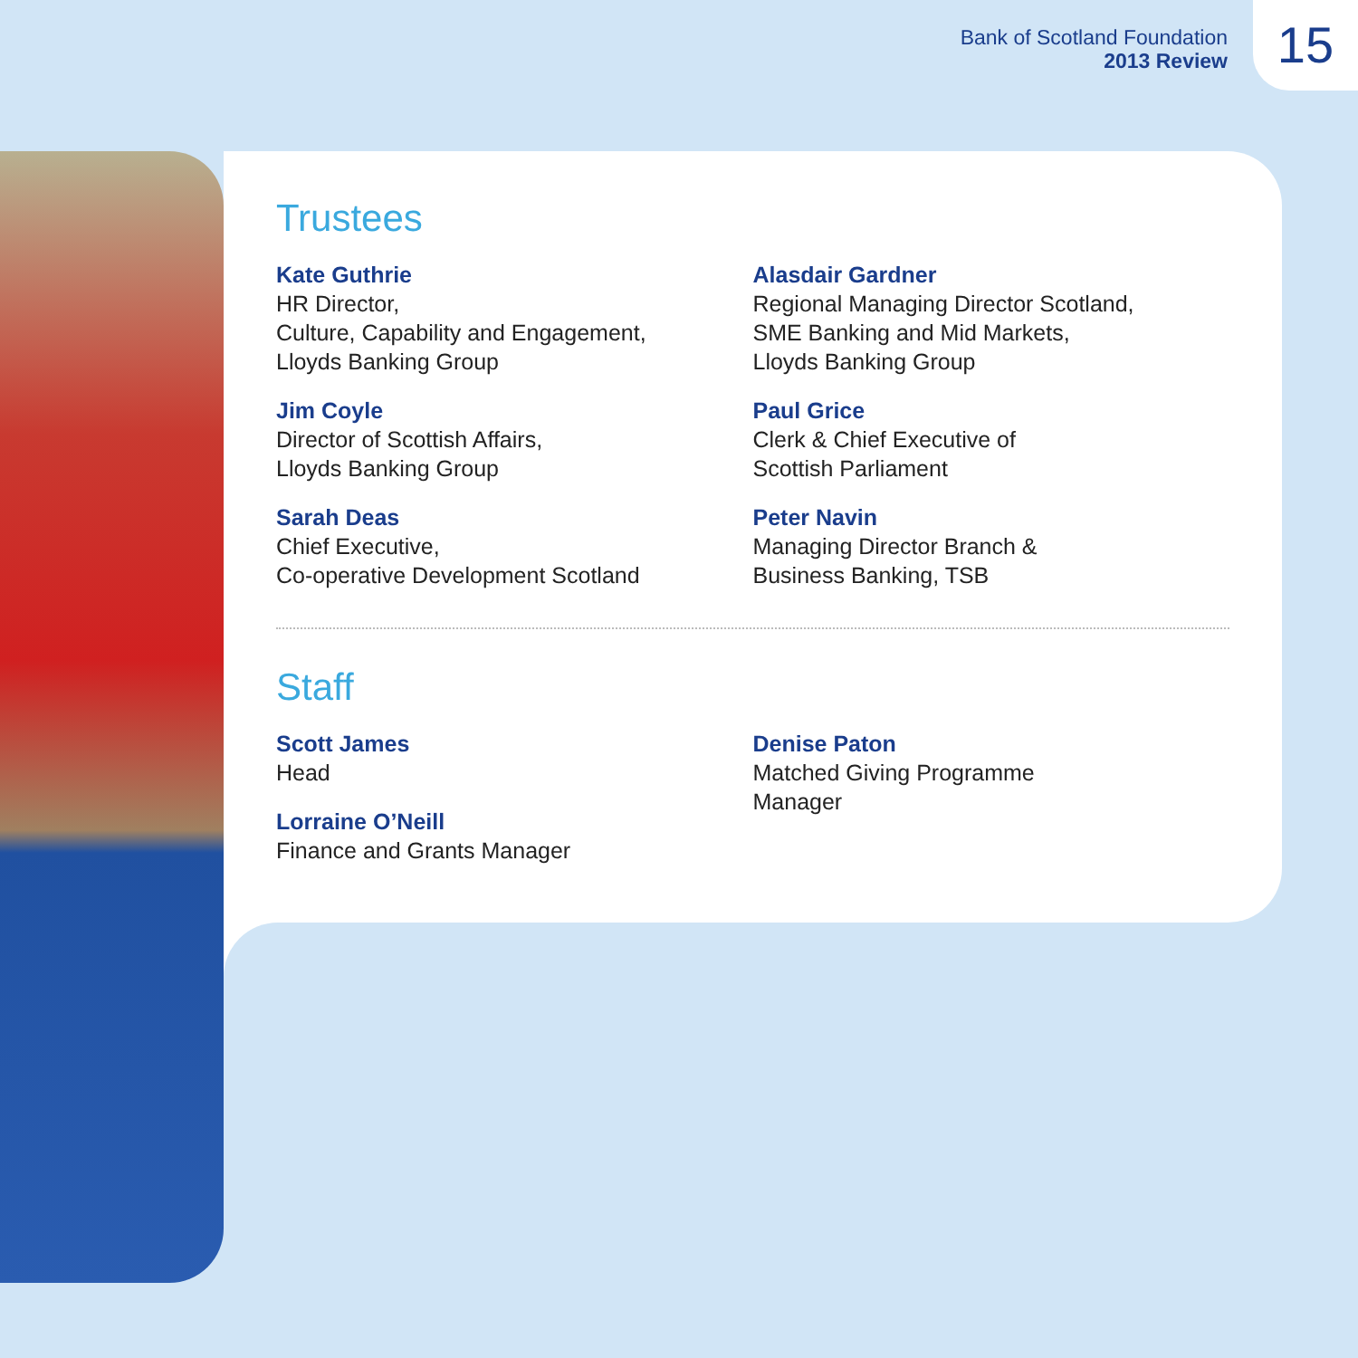Bank of Scotland Foundation
2013 Review
15
Trustees
Kate Guthrie
HR Director,
Culture, Capability and Engagement,
Lloyds Banking Group
Jim Coyle
Director of Scottish Affairs,
Lloyds Banking Group
Sarah Deas
Chief Executive,
Co-operative Development Scotland
Alasdair Gardner
Regional Managing Director Scotland,
SME Banking and Mid Markets,
Lloyds Banking Group
Paul Grice
Clerk & Chief Executive of
Scottish Parliament
Peter Navin
Managing Director Branch &
Business Banking, TSB
Staff
Scott James
Head
Lorraine O’Neill
Finance and Grants Manager
Denise Paton
Matched Giving Programme
Manager